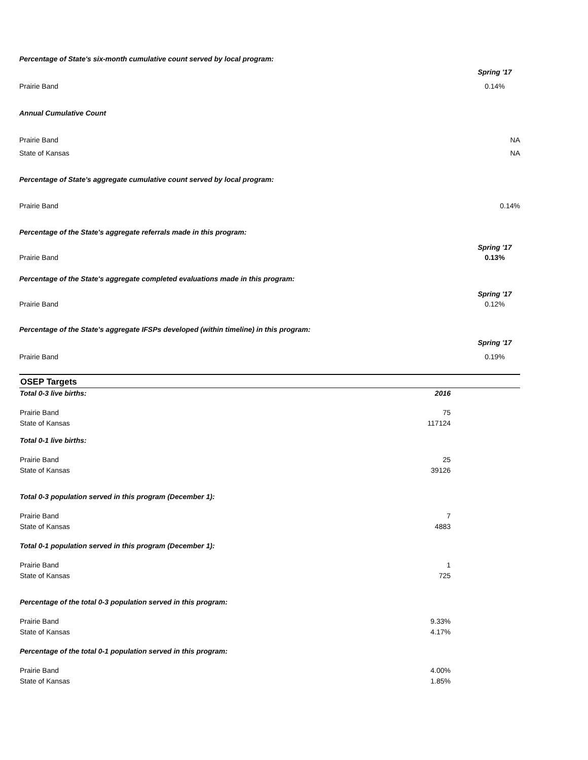Percentage of State's six-month cumulative count served by local program:
Spring '17
Prairie Band 0.14%
Annual Cumulative Count
Prairie Band NA
State of Kansas NA
Percentage of State's aggregate cumulative count served by local program:
Prairie Band 0.14%
Percentage of the State's aggregate referrals made in this program:
Spring '17
Prairie Band 0.13%
Percentage of the State's aggregate completed evaluations made in this program:
Spring '17
Prairie Band 0.12%
Percentage of the State's aggregate IFSPs developed (within timeline) in this program:
Spring '17
Prairie Band 0.19%
OSEP Targets
| Total 0-3 live births: | 2016 | |
| --- | --- | --- |
| Prairie Band | 75 | |
| State of Kansas | 117124 | |
| Total 0-1 live births: | | |
| Prairie Band | 25 | |
| State of Kansas | 39126 | |
| Total 0-3 population served in this program (December 1): | | |
| Prairie Band | 7 | |
| State of Kansas | 4883 | |
| Total 0-1 population served in this program (December 1): | | |
| Prairie Band | 1 | |
| State of Kansas | 725 | |
| Percentage of the total 0-3 population served in this program: | | |
| Prairie Band | 9.33% | |
| State of Kansas | 4.17% | |
| Percentage of the total 0-1 population served in this program: | | |
| Prairie Band | 4.00% | |
| State of Kansas | 1.85% | |